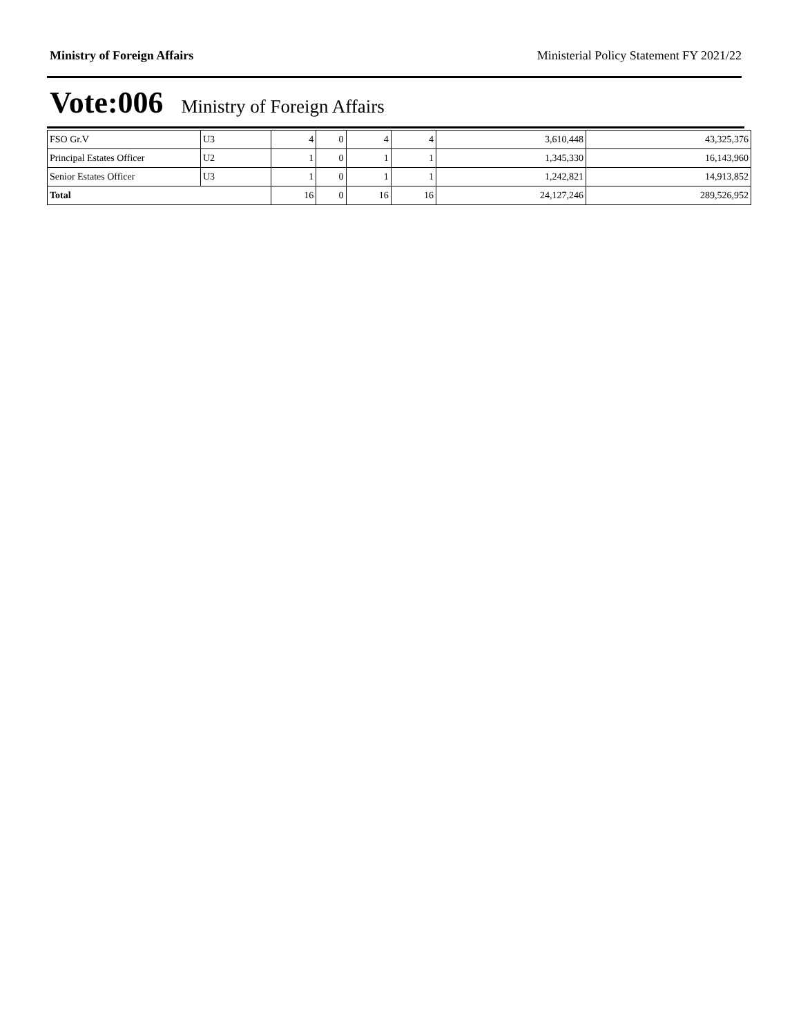Ministry of Foreign Affairs Ministerial Policy Statement FY 2021/22
Vote:006 Ministry of Foreign Affairs
| FSO Gr.V | U3 | 4 | 0 | 4 | 4 | 3,610,448 | 43,325,376 |
| Principal Estates Officer | U2 | 1 | 0 | 1 | 1 | 1,345,330 | 16,143,960 |
| Senior Estates Officer | U3 | 1 | 0 | 1 | 1 | 1,242,821 | 14,913,852 |
| Total | | 16 | 0 | 16 | 16 | 24,127,246 | 289,526,952 |